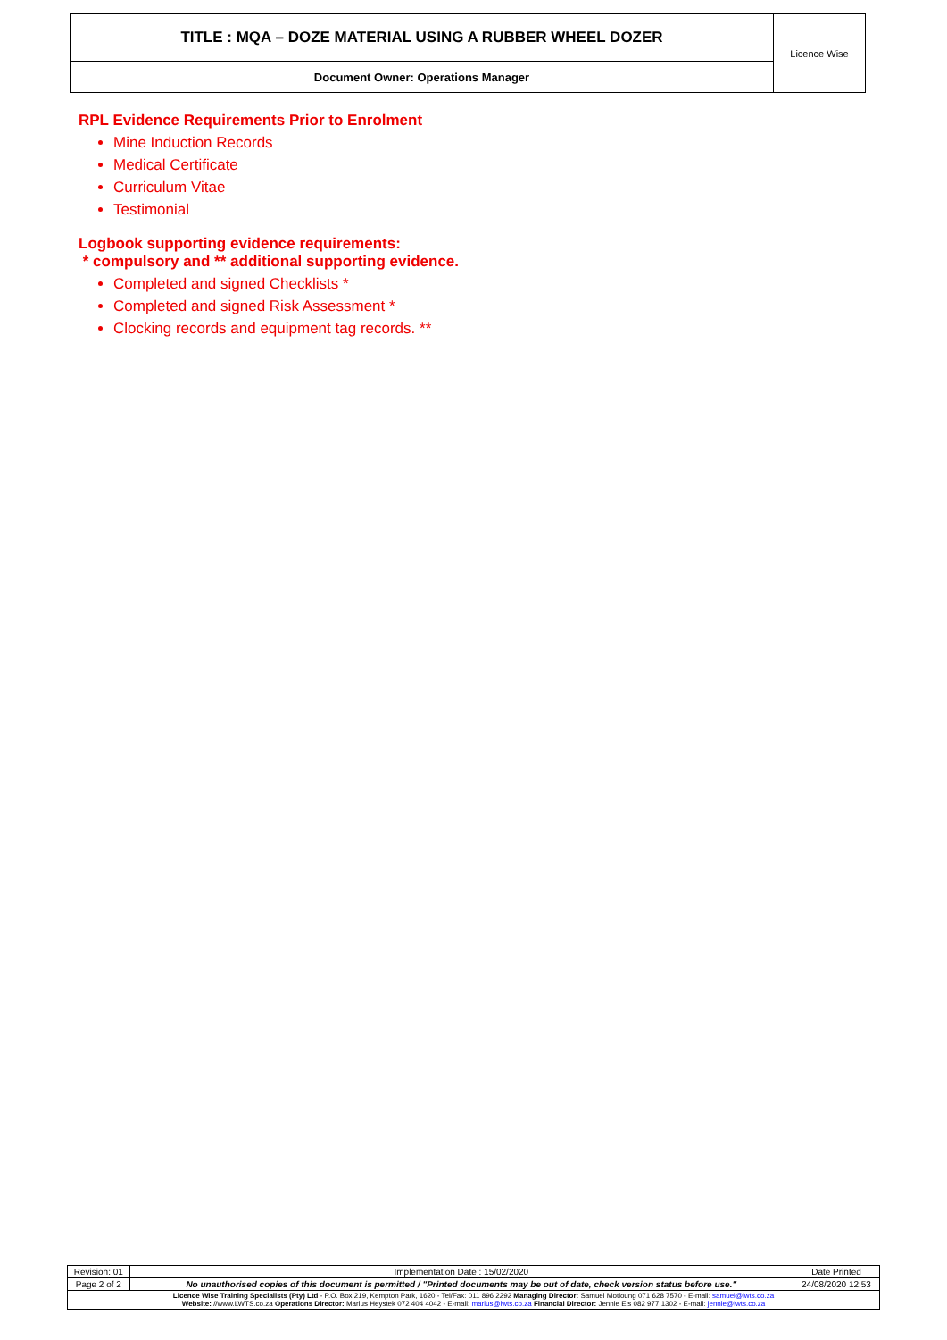| TITLE : MQA – DOZE MATERIAL USING A RUBBER WHEEL DOZER | Licence Wise |
| Document Owner: Operations Manager | |
RPL Evidence Requirements Prior to Enrolment
Mine Induction Records
Medical Certificate
Curriculum Vitae
Testimonial
Logbook supporting evidence requirements:
* compulsory and ** additional supporting evidence.
Completed and signed Checklists *
Completed and signed Risk Assessment *
Clocking records and equipment tag records. **
| Revision: 01 | Implementation Date : 15/02/2020 | Date Printed |
| Page 2 of 2 | No unauthorised copies of this document is permitted / "Printed documents may be out of date, check version status before use." | 24/08/2020 12:53 |
| Licence Wise Training Specialists (Pty) Ltd - P.O. Box 219, Kempton Park, 1620 - Tel/Fax: 011 896 2292 Managing Director: Samuel Motloung 071 628 7570 - E-mail: samuel@lwts.co.za Website: //www.LWTS.co.za Operations Director: Marius Heystek 072 404 4042 - E-mail: marius@lwts.co.za Financial Director: Jennie Els 082 977 1302 - E-mail: jennie@lwts.co.za | | |